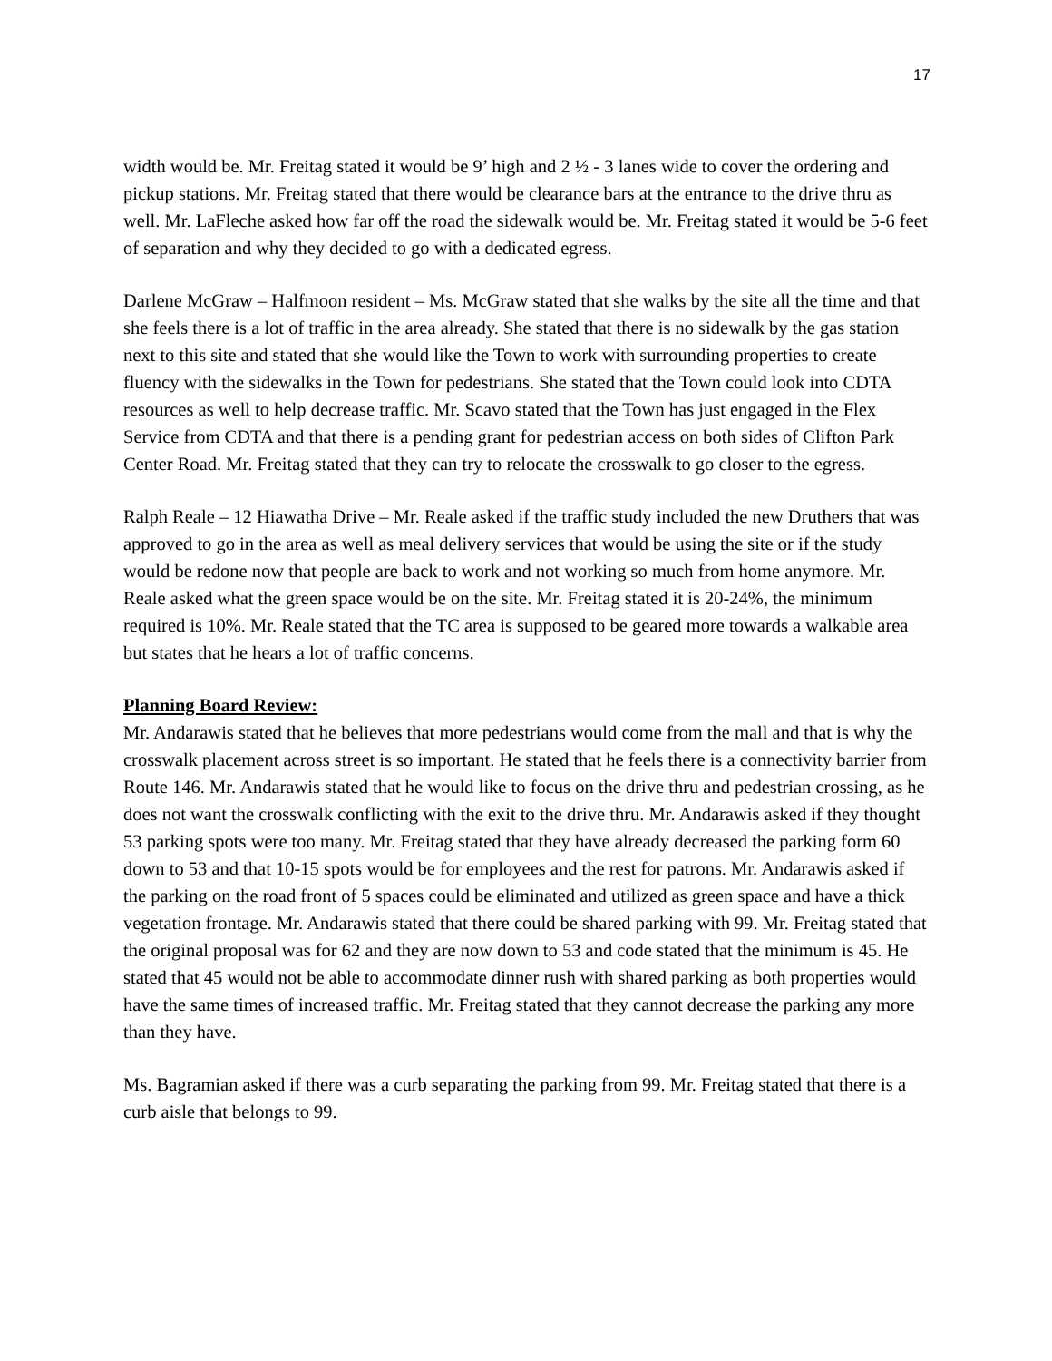17
width would be. Mr. Freitag stated it would be 9’ high and 2 ½ - 3 lanes wide to cover the ordering and pickup stations. Mr. Freitag stated that there would be clearance bars at the entrance to the drive thru as well. Mr. LaFleche asked how far off the road the sidewalk would be. Mr. Freitag stated it would be 5-6 feet of separation and why they decided to go with a dedicated egress.
Darlene McGraw – Halfmoon resident – Ms. McGraw stated that she walks by the site all the time and that she feels there is a lot of traffic in the area already. She stated that there is no sidewalk by the gas station next to this site and stated that she would like the Town to work with surrounding properties to create fluency with the sidewalks in the Town for pedestrians. She stated that the Town could look into CDTA resources as well to help decrease traffic. Mr. Scavo stated that the Town has just engaged in the Flex Service from CDTA and that there is a pending grant for pedestrian access on both sides of Clifton Park Center Road. Mr. Freitag stated that they can try to relocate the crosswalk to go closer to the egress.
Ralph Reale – 12 Hiawatha Drive – Mr. Reale asked if the traffic study included the new Druthers that was approved to go in the area as well as meal delivery services that would be using the site or if the study would be redone now that people are back to work and not working so much from home anymore. Mr. Reale asked what the green space would be on the site. Mr. Freitag stated it is 20-24%, the minimum required is 10%. Mr. Reale stated that the TC area is supposed to be geared more towards a walkable area but states that he hears a lot of traffic concerns.
Planning Board Review:
Mr. Andarawis stated that he believes that more pedestrians would come from the mall and that is why the crosswalk placement across street is so important. He stated that he feels there is a connectivity barrier from Route 146. Mr. Andarawis stated that he would like to focus on the drive thru and pedestrian crossing, as he does not want the crosswalk conflicting with the exit to the drive thru. Mr. Andarawis asked if they thought 53 parking spots were too many. Mr. Freitag stated that they have already decreased the parking form 60 down to 53 and that 10-15 spots would be for employees and the rest for patrons. Mr. Andarawis asked if the parking on the road front of 5 spaces could be eliminated and utilized as green space and have a thick vegetation frontage. Mr. Andarawis stated that there could be shared parking with 99. Mr. Freitag stated that the original proposal was for 62 and they are now down to 53 and code stated that the minimum is 45. He stated that 45 would not be able to accommodate dinner rush with shared parking as both properties would have the same times of increased traffic. Mr. Freitag stated that they cannot decrease the parking any more than they have.
Ms. Bagramian asked if there was a curb separating the parking from 99. Mr. Freitag stated that there is a curb aisle that belongs to 99.